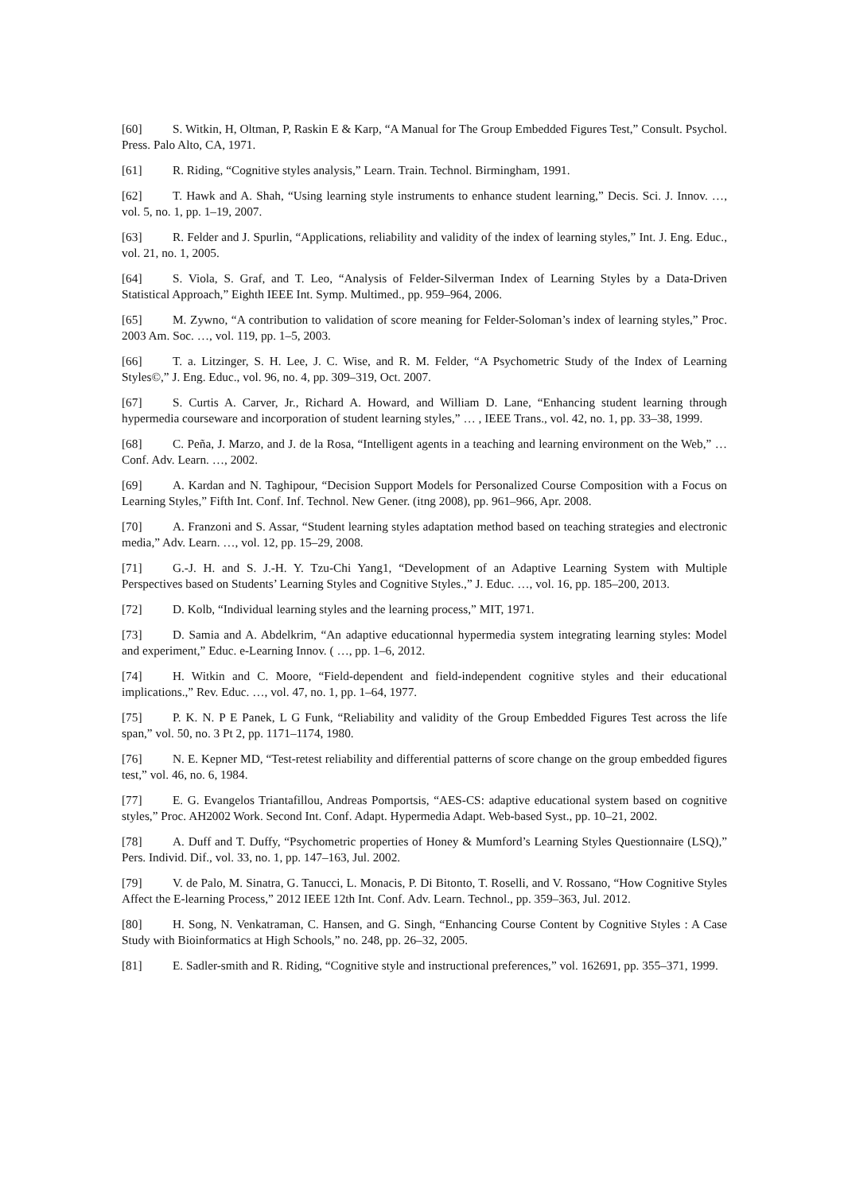[60] S. Witkin, H, Oltman, P, Raskin E & Karp, “A Manual for The Group Embedded Figures Test,” Consult. Psychol. Press. Palo Alto, CA, 1971.
[61] R. Riding, “Cognitive styles analysis,” Learn. Train. Technol. Birmingham, 1991.
[62] T. Hawk and A. Shah, “Using learning style instruments to enhance student learning,” Decis. Sci. J. Innov. …, vol. 5, no. 1, pp. 1–19, 2007.
[63] R. Felder and J. Spurlin, “Applications, reliability and validity of the index of learning styles,” Int. J. Eng. Educ., vol. 21, no. 1, 2005.
[64] S. Viola, S. Graf, and T. Leo, “Analysis of Felder-Silverman Index of Learning Styles by a Data-Driven Statistical Approach,” Eighth IEEE Int. Symp. Multimed., pp. 959–964, 2006.
[65] M. Zywno, “A contribution to validation of score meaning for Felder-Soloman’s index of learning styles,” Proc. 2003 Am. Soc. …, vol. 119, pp. 1–5, 2003.
[66] T. a. Litzinger, S. H. Lee, J. C. Wise, and R. M. Felder, “A Psychometric Study of the Index of Learning Styles©,” J. Eng. Educ., vol. 96, no. 4, pp. 309–319, Oct. 2007.
[67] S. Curtis A. Carver, Jr., Richard A. Howard, and William D. Lane, “Enhancing student learning through hypermedia courseware and incorporation of student learning styles,” … , IEEE Trans., vol. 42, no. 1, pp. 33–38, 1999.
[68] C. Peña, J. Marzo, and J. de la Rosa, “Intelligent agents in a teaching and learning environment on the Web,” … Conf. Adv. Learn. …, 2002.
[69] A. Kardan and N. Taghipour, “Decision Support Models for Personalized Course Composition with a Focus on Learning Styles,” Fifth Int. Conf. Inf. Technol. New Gener. (itng 2008), pp. 961–966, Apr. 2008.
[70] A. Franzoni and S. Assar, “Student learning styles adaptation method based on teaching strategies and electronic media,” Adv. Learn. …, vol. 12, pp. 15–29, 2008.
[71] G.-J. H. and S. J.-H. Y. Tzu-Chi Yang1, “Development of an Adaptive Learning System with Multiple Perspectives based on Students’ Learning Styles and Cognitive Styles.,” J. Educ. …, vol. 16, pp. 185–200, 2013.
[72] D. Kolb, “Individual learning styles and the learning process,” MIT, 1971.
[73] D. Samia and A. Abdelkrim, “An adaptive educationnal hypermedia system integrating learning styles: Model and experiment,” Educ. e-Learning Innov. ( …, pp. 1–6, 2012.
[74] H. Witkin and C. Moore, “Field-dependent and field-independent cognitive styles and their educational implications.,” Rev. Educ. …, vol. 47, no. 1, pp. 1–64, 1977.
[75] P. K. N. P E Panek, L G Funk, “Reliability and validity of the Group Embedded Figures Test across the life span,” vol. 50, no. 3 Pt 2, pp. 1171–1174, 1980.
[76] N. E. Kepner MD, “Test-retest reliability and differential patterns of score change on the group embedded figures test,” vol. 46, no. 6, 1984.
[77] E. G. Evangelos Triantafillou, Andreas Pomportsis, “AES-CS: adaptive educational system based on cognitive styles,” Proc. AH2002 Work. Second Int. Conf. Adapt. Hypermedia Adapt. Web-based Syst., pp. 10–21, 2002.
[78] A. Duff and T. Duffy, “Psychometric properties of Honey & Mumford’s Learning Styles Questionnaire (LSQ),” Pers. Individ. Dif., vol. 33, no. 1, pp. 147–163, Jul. 2002.
[79] V. de Palo, M. Sinatra, G. Tanucci, L. Monacis, P. Di Bitonto, T. Roselli, and V. Rossano, “How Cognitive Styles Affect the E-learning Process,” 2012 IEEE 12th Int. Conf. Adv. Learn. Technol., pp. 359–363, Jul. 2012.
[80] H. Song, N. Venkatraman, C. Hansen, and G. Singh, “Enhancing Course Content by Cognitive Styles : A Case Study with Bioinformatics at High Schools,” no. 248, pp. 26–32, 2005.
[81] E. Sadler-smith and R. Riding, “Cognitive style and instructional preferences,” vol. 162691, pp. 355–371, 1999.